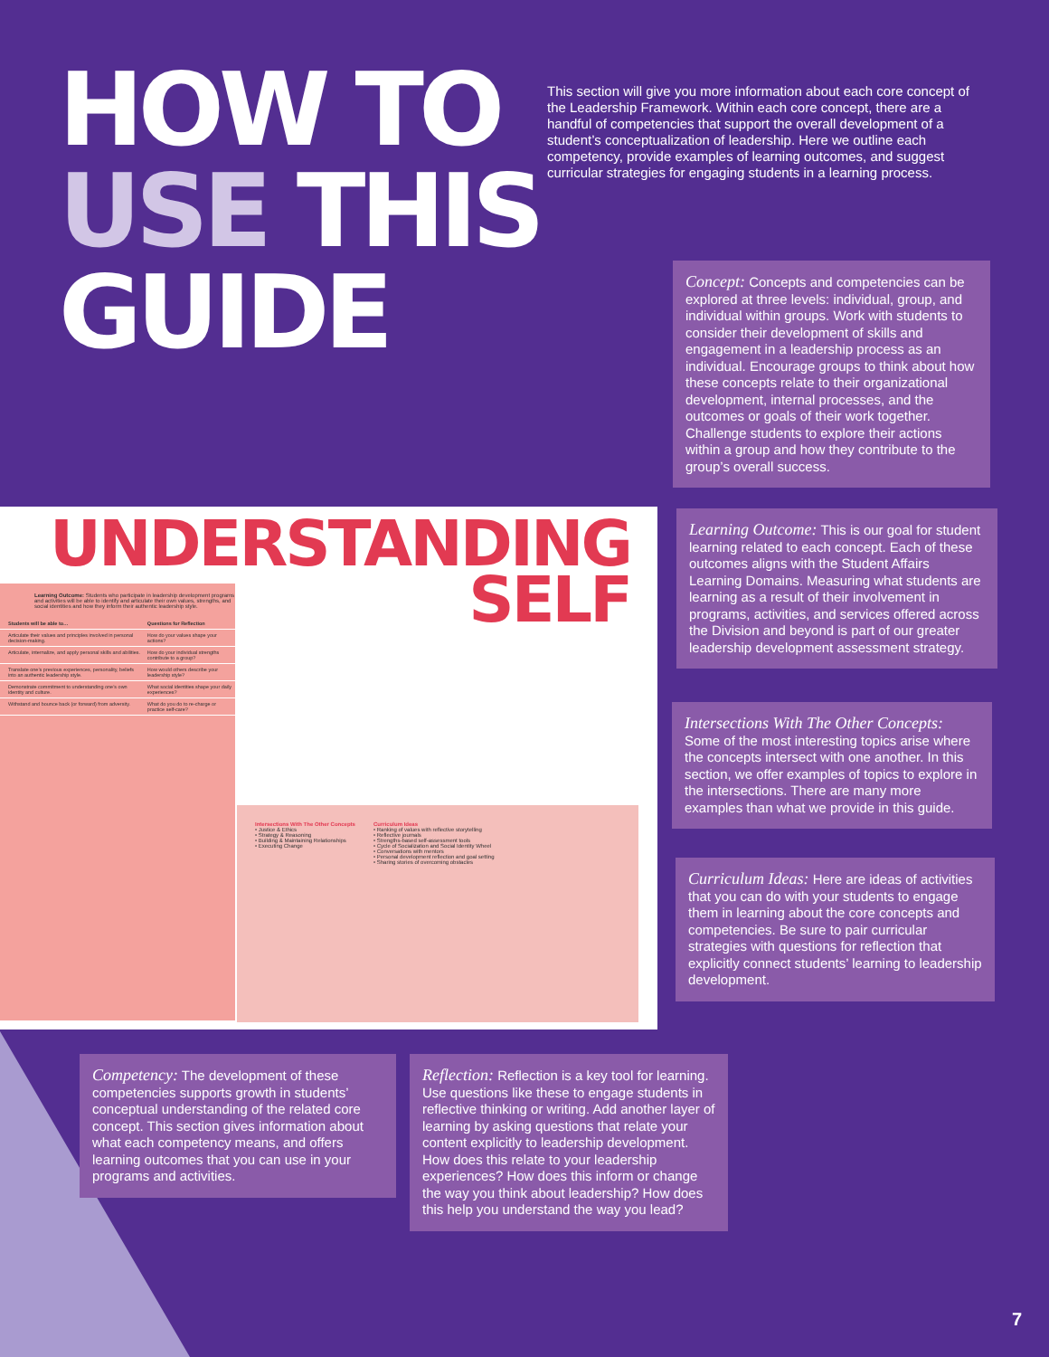HOW TO
USE THIS
GUIDE
This section will give you more information about each core concept of the Leadership Framework. Within each core concept, there are a handful of competencies that support the overall development of a student’s conceptualization of leadership. Here we outline each competency, provide examples of learning outcomes, and suggest curricular strategies for engaging students in a learning process.
Concept: Concepts and competencies can be explored at three levels: individual, group, and individual within groups. Work with students to consider their development of skills and engagement in a leadership process as an individual. Encourage groups to think about how these concepts relate to their organizational development, internal processes, and the outcomes or goals of their work together. Challenge students to explore their actions within a group and how they contribute to the group’s overall success.
UNDERSTANDING
SELF
Learning Outcome: Students who participate in leadership development programs and activities will be able to identify and articulate their own values, strengths, and social identities and how they inform their authentic leadership style.
| | Students will be able to… | Questions for Reflection |
| --- | --- | --- |
| | Articulate their values and principles involved in personal decision-making. | How do your values shape your actions? |
| | Articulate, internalize, and apply personal skills and abilities. | How do your individual strengths contribute to a group? |
| | Translate one’s previous experiences, personality, beliefs into an authentic leadership style. | How would others describe your leadership style? |
| | Demonstrate commitment to understanding one’s own identity and culture. | What social identities shape your daily experiences? |
| | Withstand and bounce back (or forward) from adversity. | What do you do to re-charge or practice self-care? |
Intersections With The Other Concepts
• Justice & Ethics
• Strategy & Reasoning
• Building & Maintaining Relationships
• Executing Change
Curriculum Ideas
• Ranking of values with reflective storytelling
• Reflective journals
• Strengths-based self-assessment tools
• Cycle of Socialization and Social Identity Wheel
• Conversations with mentors
• Personal development reflection and goal setting
• Sharing stories of overcoming obstacles
Learning Outcome: This is our goal for student learning related to each concept. Each of these outcomes aligns with the Student Affairs Learning Domains. Measuring what students are learning as a result of their involvement in programs, activities, and services offered across the Division and beyond is part of our greater leadership development assessment strategy.
Intersections With The Other Concepts: Some of the most interesting topics arise where the concepts intersect with one another. In this section, we offer examples of topics to explore in the intersections. There are many more examples than what we provide in this guide.
Curriculum Ideas: Here are ideas of activities that you can do with your students to engage them in learning about the core concepts and competencies. Be sure to pair curricular strategies with questions for reflection that explicitly connect students’ learning to leadership development.
Competency: The development of these competencies supports growth in students’ conceptual understanding of the related core concept. This section gives information about what each competency means, and offers learning outcomes that you can use in your programs and activities.
Reflection: Reflection is a key tool for learning. Use questions like these to engage students in reflective thinking or writing. Add another layer of learning by asking questions that relate your content explicitly to leadership development. How does this relate to your leadership experiences? How does this inform or change the way you think about leadership? How does this help you understand the way you lead?
7